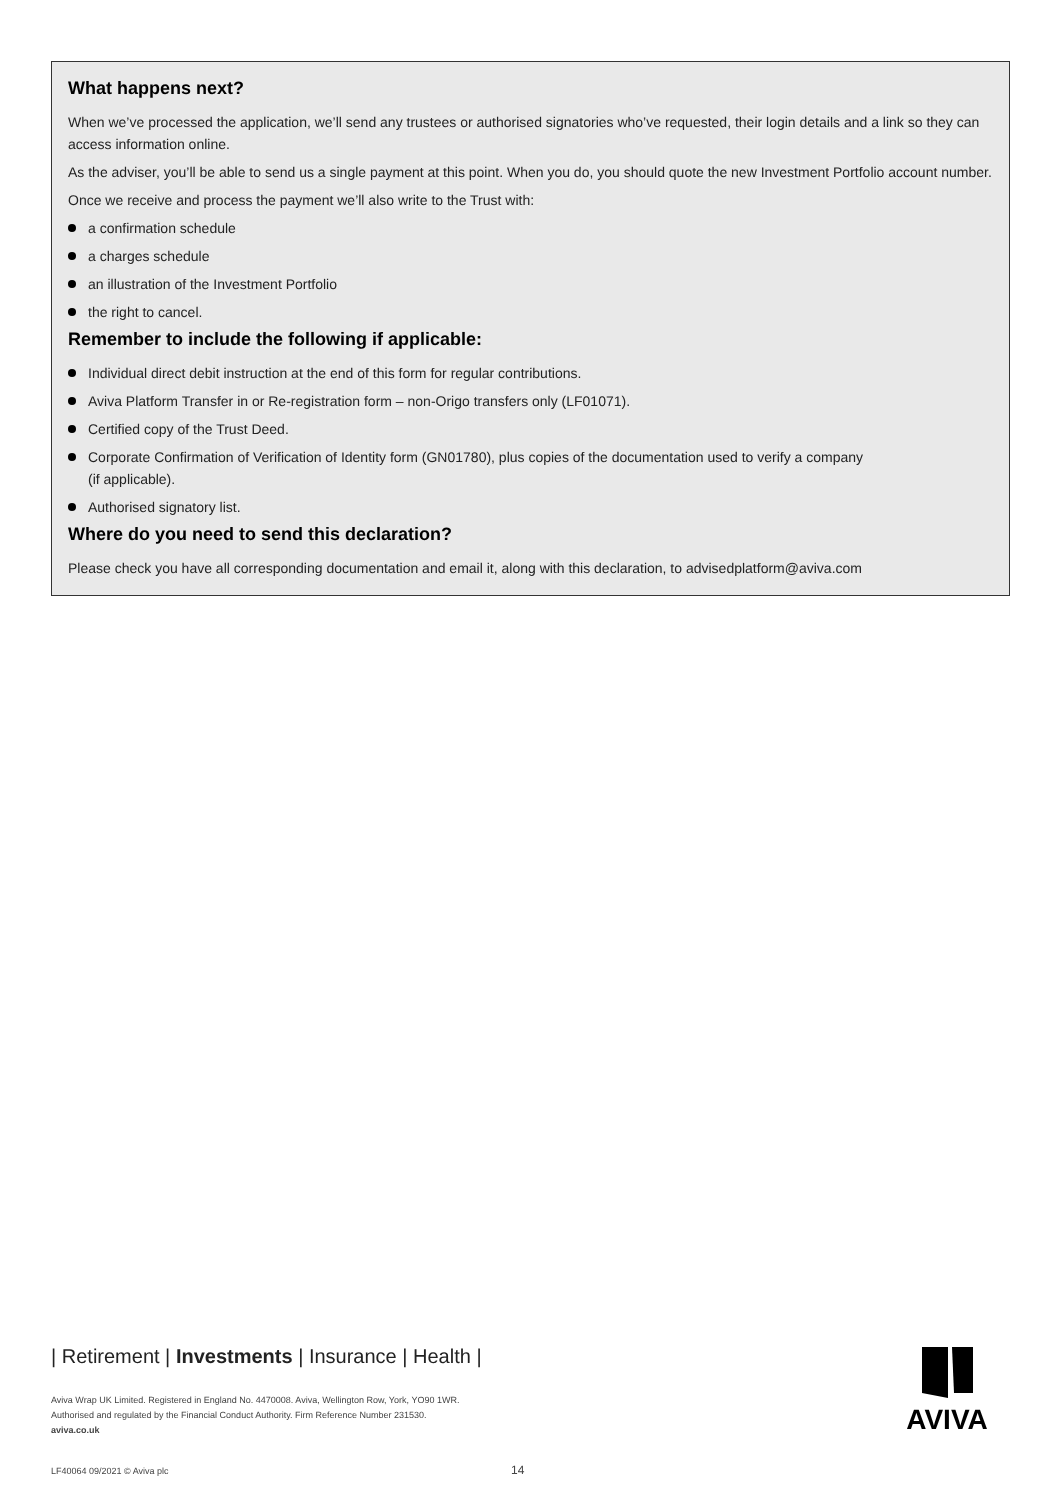What happens next?
When we’ve processed the application, we’ll send any trustees or authorised signatories who’ve requested, their login details and a link so they can access information online.
As the adviser, you’ll be able to send us a single payment at this point. When you do, you should quote the new Investment Portfolio account number.
Once we receive and process the payment we’ll also write to the Trust with:
a confirmation schedule
a charges schedule
an illustration of the Investment Portfolio
the right to cancel.
Remember to include the following if applicable:
Individual direct debit instruction at the end of this form for regular contributions.
Aviva Platform Transfer in or Re-registration form – non-Origo transfers only (LF01071).
Certified copy of the Trust Deed.
Corporate Confirmation of Verification of Identity form (GN01780), plus copies of the documentation used to verify a company
(if applicable).
Authorised signatory list.
Where do you need to send this declaration?
Please check you have all corresponding documentation and email it, along with this declaration, to advisedplatform@aviva.com
| Retirement | Investments | Insurance | Health |
Aviva Wrap UK Limited. Registered in England No. 4470008. Aviva, Wellington Row, York, YO90 1WR.
Authorised and regulated by the Financial Conduct Authority. Firm Reference Number 231530.
aviva.co.uk
AVIVA
LF40064 09/2021 © Aviva plc 14